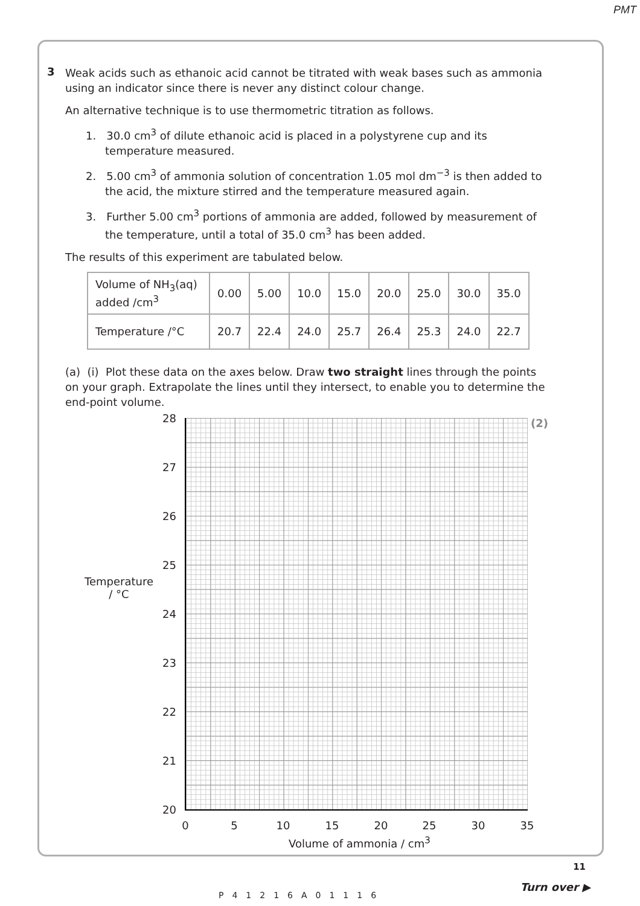PMT
3
Weak acids such as ethanoic acid cannot be titrated with weak bases such as ammonia using an indicator since there is never any distinct colour change.
An alternative technique is to use thermometric titration as follows.
1. 30.0 cm<sup>3</sup> of dilute ethanoic acid is placed in a polystyrene cup and its temperature measured.
2. 5.00 cm<sup>3</sup> of ammonia solution of concentration 1.05 mol dm<sup>−3</sup> is then added to the acid, the mixture stirred and the temperature measured again.
3. Further 5.00 cm<sup>3</sup> portions of ammonia are added, followed by measurement of the temperature, until a total of 35.0 cm<sup>3</sup> has been added.
The results of this experiment are tabulated below.
| Volume of NH<sub>3</sub>(aq) added /cm<sup>3</sup> | 0.00 | 5.00 | 10.0 | 15.0 | 20.0 | 25.0 | 30.0 | 35.0 |
| Temperature /°C | 20.7 | 22.4 | 24.0 | 25.7 | 26.4 | 25.3 | 24.0 | 22.7 |
(a) (i) Plot these data on the axes below. Draw two straight lines through the points on your graph. Extrapolate the lines until they intersect, to enable you to determine the end-point volume.
(2)
28
27
26
25
24
23
22
21
20
Temperature
/ °C
0 5 10 15 20 25 30 35
Volume of ammonia / cm<sup>3</sup>
P41216A01116
11
Turn over ▶